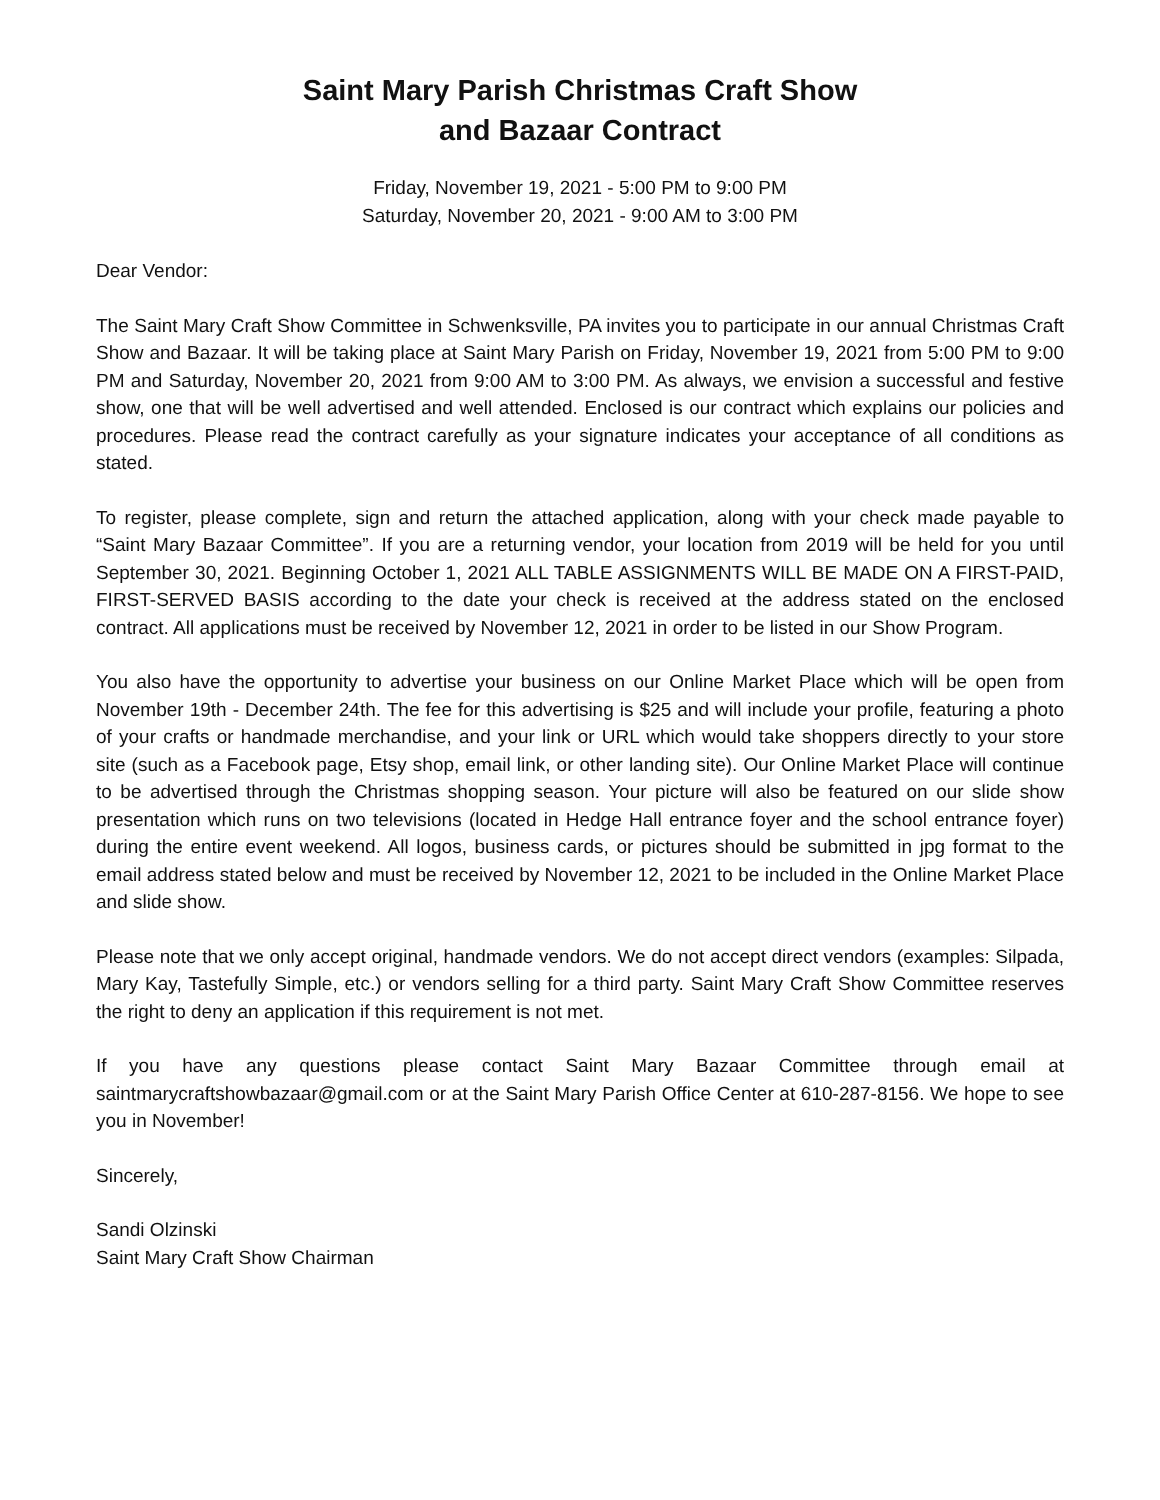Saint Mary Parish Christmas Craft Show
and Bazaar Contract
Friday, November 19, 2021 - 5:00 PM to 9:00 PM
Saturday, November 20, 2021 - 9:00 AM to 3:00 PM
Dear Vendor:
The Saint Mary Craft Show Committee in Schwenksville, PA invites you to participate in our annual Christmas Craft Show and Bazaar. It will be taking place at Saint Mary Parish on Friday, November 19, 2021 from 5:00 PM to 9:00 PM and Saturday, November 20, 2021 from 9:00 AM to 3:00 PM. As always, we envision a successful and festive show, one that will be well advertised and well attended. Enclosed is our contract which explains our policies and procedures. Please read the contract carefully as your signature indicates your acceptance of all conditions as stated.
To register, please complete, sign and return the attached application, along with your check made payable to “Saint Mary Bazaar Committee”. If you are a returning vendor, your location from 2019 will be held for you until September 30, 2021. Beginning October 1, 2021 ALL TABLE ASSIGNMENTS WILL BE MADE ON A FIRST-PAID, FIRST-SERVED BASIS according to the date your check is received at the address stated on the enclosed contract. All applications must be received by November 12, 2021 in order to be listed in our Show Program.
You also have the opportunity to advertise your business on our Online Market Place which will be open from November 19th - December 24th. The fee for this advertising is $25 and will include your profile, featuring a photo of your crafts or handmade merchandise, and your link or URL which would take shoppers directly to your store site (such as a Facebook page, Etsy shop, email link, or other landing site). Our Online Market Place will continue to be advertised through the Christmas shopping season. Your picture will also be featured on our slide show presentation which runs on two televisions (located in Hedge Hall entrance foyer and the school entrance foyer) during the entire event weekend. All logos, business cards, or pictures should be submitted in jpg format to the email address stated below and must be received by November 12, 2021 to be included in the Online Market Place and slide show.
Please note that we only accept original, handmade vendors. We do not accept direct vendors (examples: Silpada, Mary Kay, Tastefully Simple, etc.) or vendors selling for a third party. Saint Mary Craft Show Committee reserves the right to deny an application if this requirement is not met.
If you have any questions please contact Saint Mary Bazaar Committee through email at saintmarycraftshowbazaar@gmail.com or at the Saint Mary Parish Office Center at 610-287-8156. We hope to see you in November!
Sincerely,
Sandi Olzinski
Saint Mary Craft Show Chairman